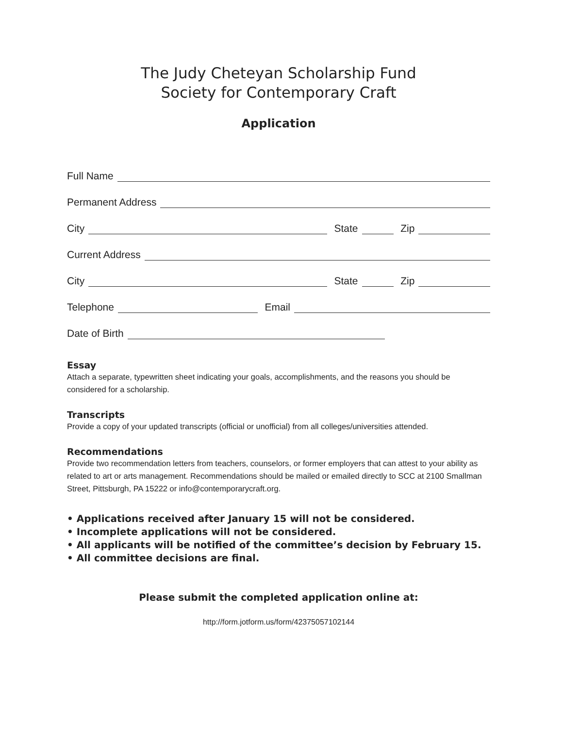The Judy Cheteyan Scholarship Fund
Society for Contemporary Craft
Application
Full Name
Permanent Address
City
State
Zip
Current Address
City
State
Zip
Telephone
Email
Date of Birth
Essay
Attach a separate, typewritten sheet indicating your goals, accomplishments, and the reasons you should be considered for a scholarship.
Transcripts
Provide a copy of your updated transcripts (official or unofficial) from all colleges/universities attended.
Recommendations
Provide two recommendation letters from teachers, counselors, or former employers that can attest to your ability as related to art or arts management. Recommendations should be mailed or emailed directly to SCC at 2100 Smallman Street, Pittsburgh, PA 15222 or info@contemporarycraft.org.
• Applications received after January 15 will not be considered.
• Incomplete applications will not be considered.
• All applicants will be notified of the committee’s decision by February 15.
• All committee decisions are final.
Please submit the completed application online at:
http://form.jotform.us/form/42375057102144